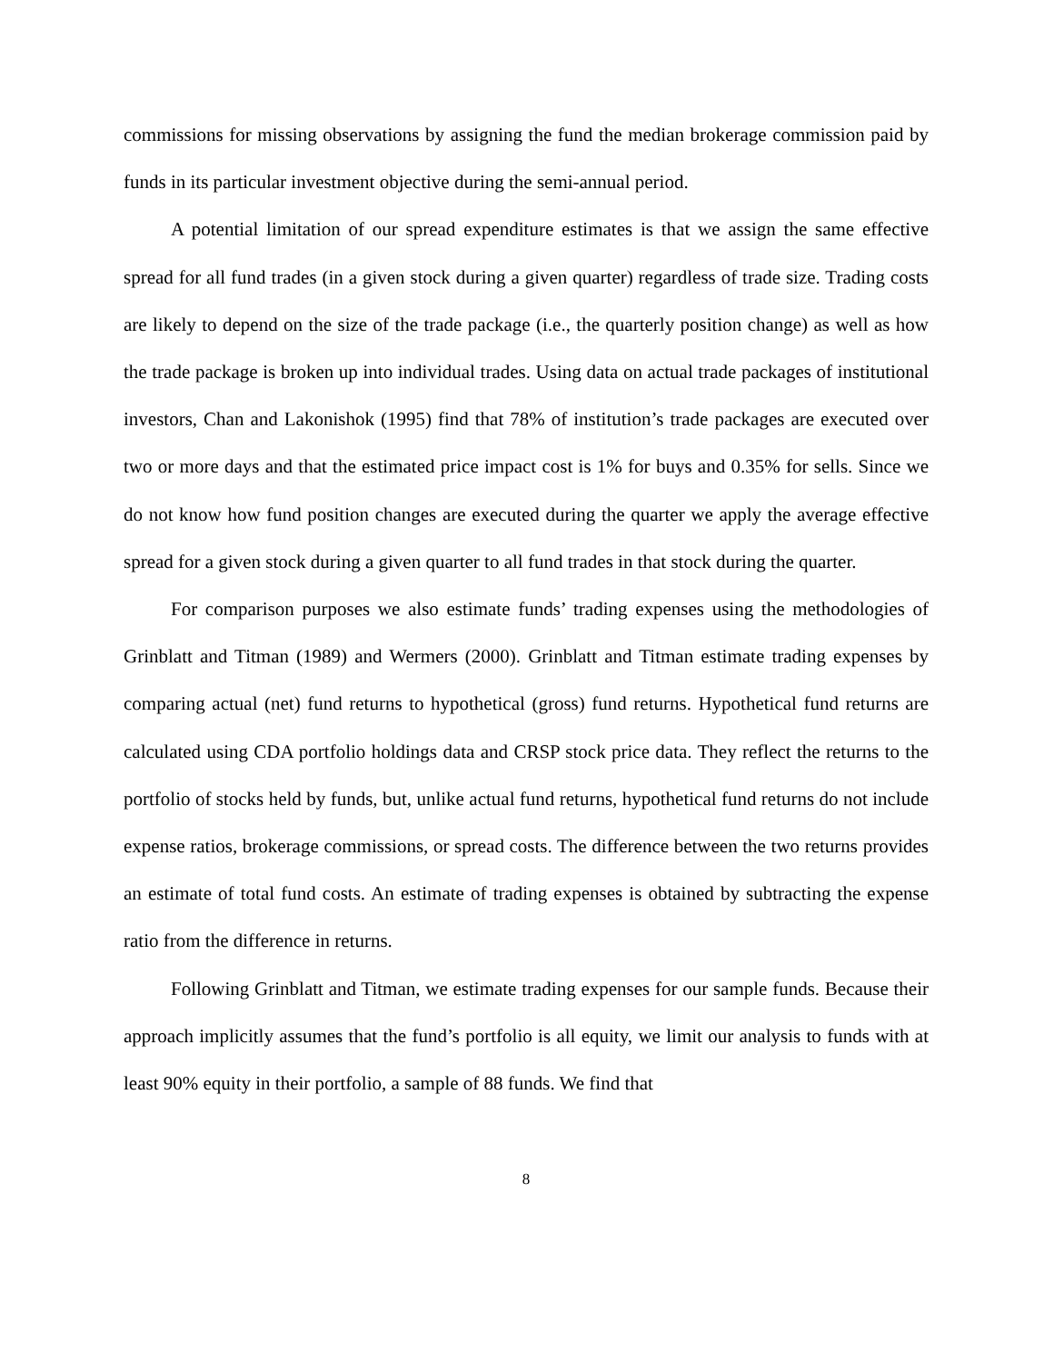commissions for missing observations by assigning the fund the median brokerage commission paid by funds in its particular investment objective during the semi-annual period.
A potential limitation of our spread expenditure estimates is that we assign the same effective spread for all fund trades (in a given stock during a given quarter) regardless of trade size. Trading costs are likely to depend on the size of the trade package (i.e., the quarterly position change) as well as how the trade package is broken up into individual trades. Using data on actual trade packages of institutional investors, Chan and Lakonishok (1995) find that 78% of institution’s trade packages are executed over two or more days and that the estimated price impact cost is 1% for buys and 0.35% for sells. Since we do not know how fund position changes are executed during the quarter we apply the average effective spread for a given stock during a given quarter to all fund trades in that stock during the quarter.
For comparison purposes we also estimate funds’ trading expenses using the methodologies of Grinblatt and Titman (1989) and Wermers (2000). Grinblatt and Titman estimate trading expenses by comparing actual (net) fund returns to hypothetical (gross) fund returns. Hypothetical fund returns are calculated using CDA portfolio holdings data and CRSP stock price data. They reflect the returns to the portfolio of stocks held by funds, but, unlike actual fund returns, hypothetical fund returns do not include expense ratios, brokerage commissions, or spread costs. The difference between the two returns provides an estimate of total fund costs. An estimate of trading expenses is obtained by subtracting the expense ratio from the difference in returns.
Following Grinblatt and Titman, we estimate trading expenses for our sample funds. Because their approach implicitly assumes that the fund’s portfolio is all equity, we limit our analysis to funds with at least 90% equity in their portfolio, a sample of 88 funds. We find that
8